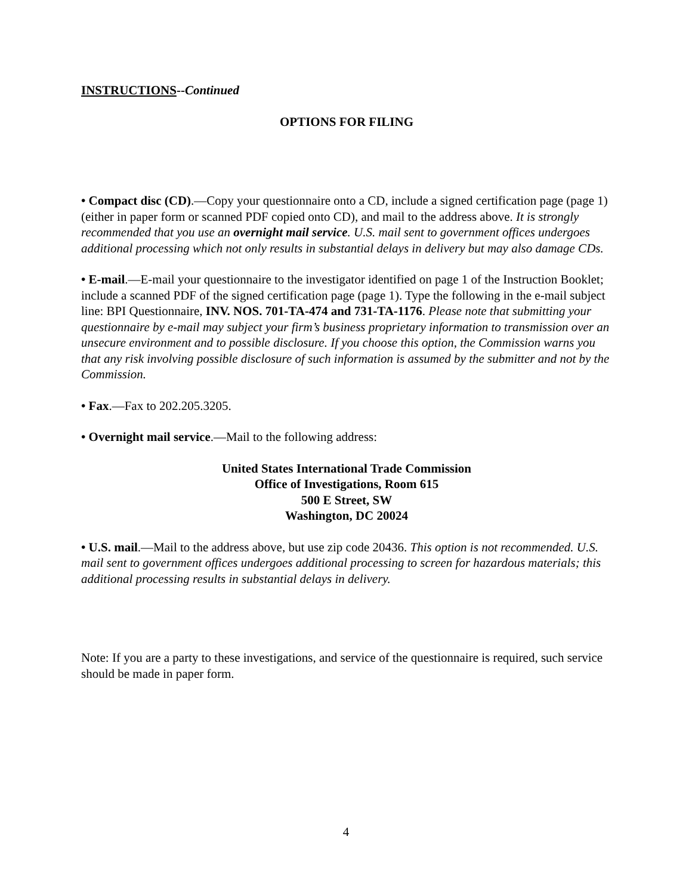INSTRUCTIONS--Continued
OPTIONS FOR FILING
• Compact disc (CD).—Copy your questionnaire onto a CD, include a signed certification page (page 1) (either in paper form or scanned PDF copied onto CD), and mail to the address above. It is strongly recommended that you use an overnight mail service. U.S. mail sent to government offices undergoes additional processing which not only results in substantial delays in delivery but may also damage CDs.
• E-mail.—E-mail your questionnaire to the investigator identified on page 1 of the Instruction Booklet; include a scanned PDF of the signed certification page (page 1). Type the following in the e-mail subject line: BPI Questionnaire, INV. NOS. 701-TA-474 and 731-TA-1176. Please note that submitting your questionnaire by e-mail may subject your firm’s business proprietary information to transmission over an unsecure environment and to possible disclosure. If you choose this option, the Commission warns you that any risk involving possible disclosure of such information is assumed by the submitter and not by the Commission.
• Fax.—Fax to 202.205.3205.
• Overnight mail service.—Mail to the following address:
United States International Trade Commission
Office of Investigations, Room 615
500 E Street, SW
Washington, DC 20024
• U.S. mail.—Mail to the address above, but use zip code 20436. This option is not recommended. U.S. mail sent to government offices undergoes additional processing to screen for hazardous materials; this additional processing results in substantial delays in delivery.
Note: If you are a party to these investigations, and service of the questionnaire is required, such service should be made in paper form.
4